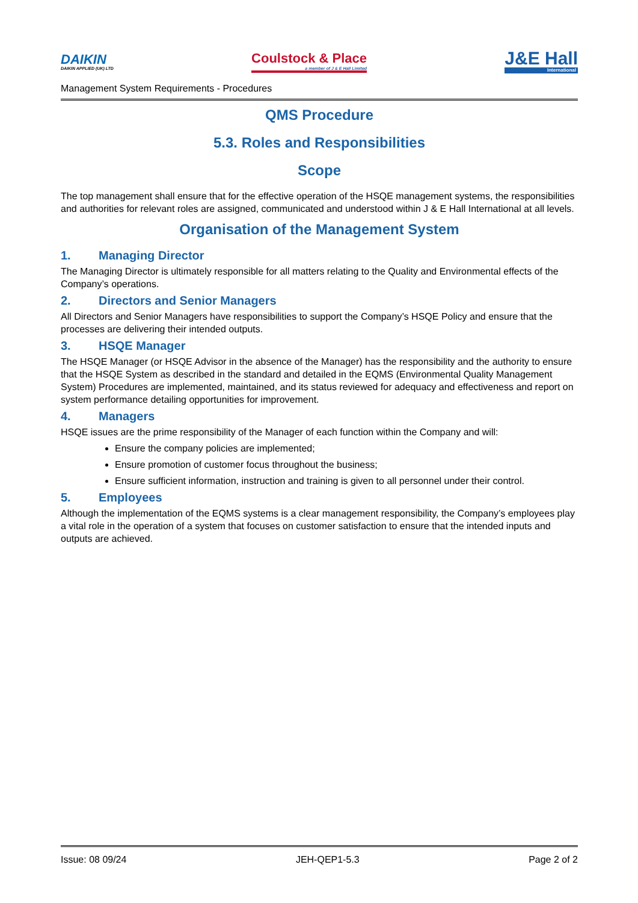DAIKIN
DAIKIN APPLIED (UK) LTD
Coulstock & Place
a member of J & E Hall Limited
J&E Hall
International
Management System Requirements - Procedures
QMS Procedure
5.3. Roles and Responsibilities
Scope
The top management shall ensure that for the effective operation of the HSQE management systems, the responsibilities and authorities for relevant roles are assigned, communicated and understood within J & E Hall International at all levels.
Organisation of the Management System
1. Managing Director
The Managing Director is ultimately responsible for all matters relating to the Quality and Environmental effects of the Company’s operations.
2. Directors and Senior Managers
All Directors and Senior Managers have responsibilities to support the Company’s HSQE Policy and ensure that the processes are delivering their intended outputs.
3. HSQE Manager
The HSQE Manager (or HSQE Advisor in the absence of the Manager) has the responsibility and the authority to ensure that the HSQE System as described in the standard and detailed in the EQMS (Environmental Quality Management System) Procedures are implemented, maintained, and its status reviewed for adequacy and effectiveness and report on system performance detailing opportunities for improvement.
4. Managers
HSQE issues are the prime responsibility of the Manager of each function within the Company and will:
Ensure the company policies are implemented;
Ensure promotion of customer focus throughout the business;
Ensure sufficient information, instruction and training is given to all personnel under their control.
5. Employees
Although the implementation of the EQMS systems is a clear management responsibility, the Company’s employees play a vital role in the operation of a system that focuses on customer satisfaction to ensure that the intended inputs and outputs are achieved.
Issue: 08 09/24 JEH-QEP1-5.3 Page 2 of 2